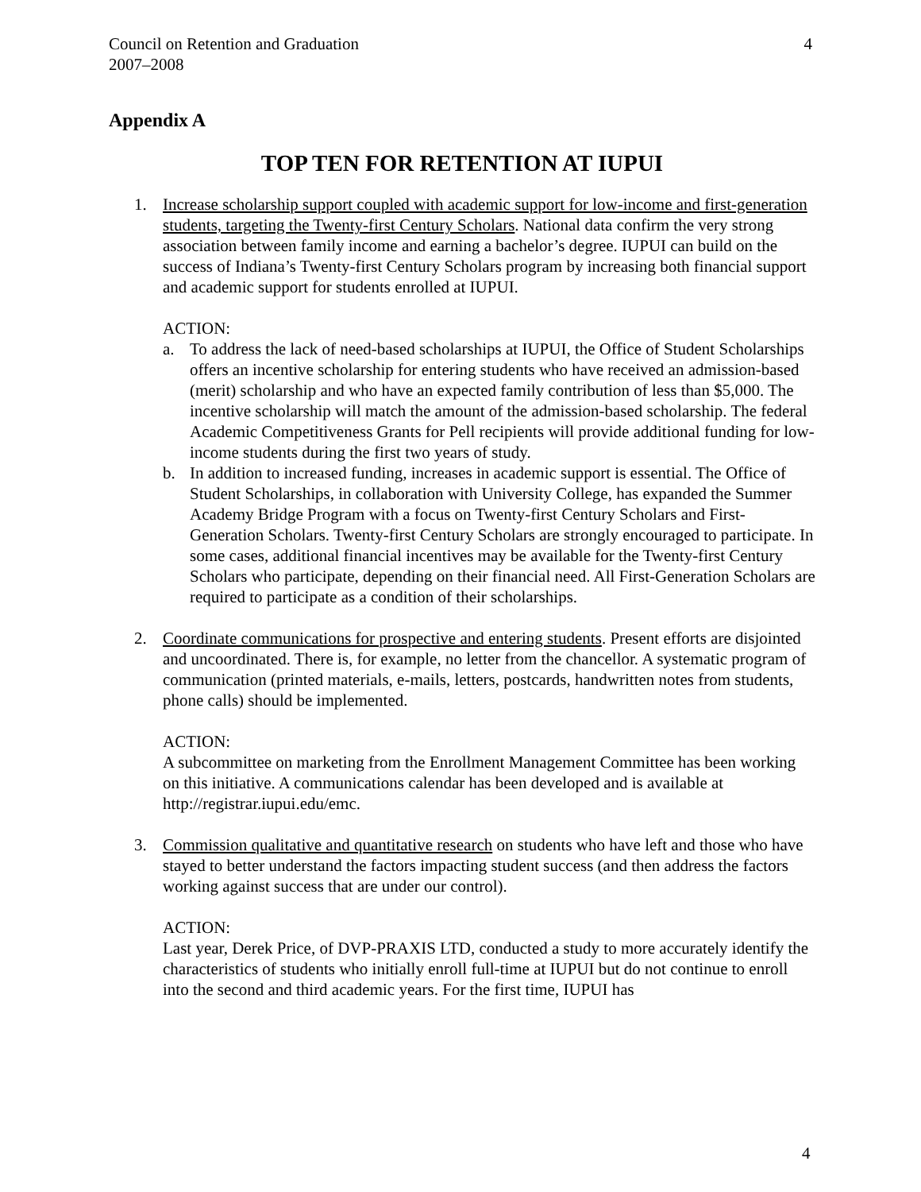Council on Retention and Graduation
2007–2008
4
Appendix A
TOP TEN FOR RETENTION AT IUPUI
1. Increase scholarship support coupled with academic support for low-income and first-generation students, targeting the Twenty-first Century Scholars. National data confirm the very strong association between family income and earning a bachelor’s degree. IUPUI can build on the success of Indiana’s Twenty-first Century Scholars program by increasing both financial support and academic support for students enrolled at IUPUI.
ACTION:
a. To address the lack of need-based scholarships at IUPUI, the Office of Student Scholarships offers an incentive scholarship for entering students who have received an admission-based (merit) scholarship and who have an expected family contribution of less than $5,000. The incentive scholarship will match the amount of the admission-based scholarship. The federal Academic Competitiveness Grants for Pell recipients will provide additional funding for low-income students during the first two years of study.
b. In addition to increased funding, increases in academic support is essential. The Office of Student Scholarships, in collaboration with University College, has expanded the Summer Academy Bridge Program with a focus on Twenty-first Century Scholars and First-Generation Scholars. Twenty-first Century Scholars are strongly encouraged to participate. In some cases, additional financial incentives may be available for the Twenty-first Century Scholars who participate, depending on their financial need. All First-Generation Scholars are required to participate as a condition of their scholarships.
2. Coordinate communications for prospective and entering students. Present efforts are disjointed and uncoordinated. There is, for example, no letter from the chancellor. A systematic program of communication (printed materials, e-mails, letters, postcards, handwritten notes from students, phone calls) should be implemented.
ACTION:
A subcommittee on marketing from the Enrollment Management Committee has been working on this initiative. A communications calendar has been developed and is available at http://registrar.iupui.edu/emc.
3. Commission qualitative and quantitative research on students who have left and those who have stayed to better understand the factors impacting student success (and then address the factors working against success that are under our control).
ACTION:
Last year, Derek Price, of DVP-PRAXIS LTD, conducted a study to more accurately identify the characteristics of students who initially enroll full-time at IUPUI but do not continue to enroll into the second and third academic years. For the first time, IUPUI has
4